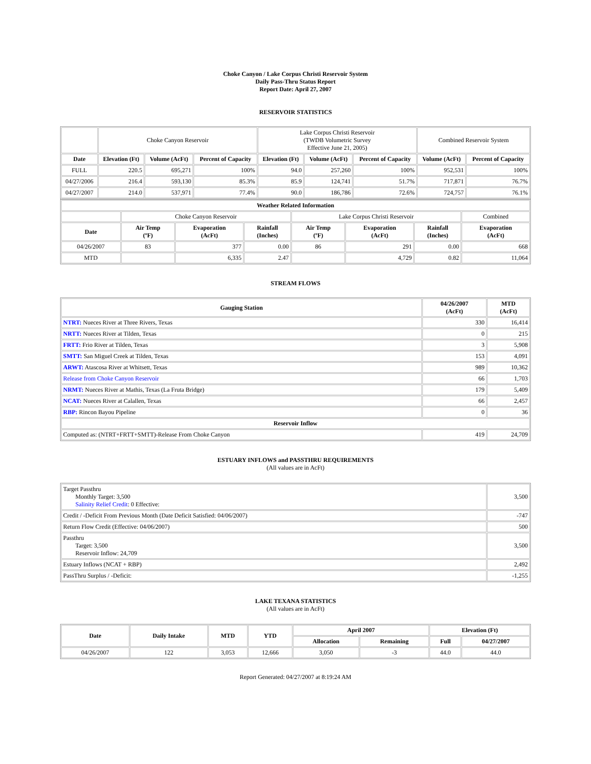Choke Canyon / Lake Corpus Christi Reservoir System
Daily Pass-Thru Status Report
Report Date: April 27, 2007
RESERVOIR STATISTICS
| | Choke Canyon Reservoir | | | Lake Corpus Christi Reservoir (TWDB Volumetric Survey Effective June 21, 2005) | | | Combined Reservoir System | |
| Date | Elevation (Ft) | Volume (AcFt) | Percent of Capacity | Elevation (Ft) | Volume (AcFt) | Percent of Capacity | Volume (AcFt) | Percent of Capacity |
| FULL | 220.5 | 695,271 | 100% | 94.0 | 257,260 | 100% | 952,531 | 100% |
| 04/27/2006 | 216.4 | 593,130 | 85.3% | 85.9 | 124,741 | 51.7% | 717,871 | 76.7% |
| 04/27/2007 | 214.0 | 537,971 | 77.4% | 90.0 | 186,786 | 72.6% | 724,757 | 76.1% |
| Weather Related Information | | | | | | | |
| --- | --- | --- | --- | --- | --- | --- | --- |
| | Choke Canyon Reservoir | | | Lake Corpus Christi Reservoir | | | Combined |
| Date | Air Temp (ºF) | Evaporation (AcFt) | Rainfall (Inches) | Air Temp (ºF) | Evaporation (AcFt) | Rainfall (Inches) | Evaporation (AcFt) |
| 04/26/2007 | 83 | 377 | 0.00 | 86 | 291 | 0.00 | 668 |
| MTD | | 6,335 | 2.47 | | 4,729 | 0.82 | 11,064 |
STREAM FLOWS
| Gauging Station | 04/26/2007 (AcFt) | MTD (AcFt) |
| --- | --- | --- |
| NTRT: Nueces River at Three Rivers, Texas | 330 | 16,414 |
| NRTT: Nueces River at Tilden, Texas | 0 | 215 |
| FRTT: Frio River at Tilden, Texas | 3 | 5,908 |
| SMTT: San Miguel Creek at Tilden, Texas | 153 | 4,091 |
| ARWT: Atascosa River at Whitsett, Texas | 989 | 10,362 |
| Release from Choke Canyon Reservoir | 66 | 1,703 |
| NRMT: Nueces River at Mathis, Texas (La Fruta Bridge) | 179 | 5,409 |
| NCAT: Nueces River at Calallen, Texas | 66 | 2,457 |
| RBP: Rincon Bayou Pipeline | 0 | 36 |
| Reservoir Inflow | | |
| Computed as: (NTRT+FRTT+SMTT)-Release From Choke Canyon | 419 | 24,709 |
ESTUARY INFLOWS and PASSTHRU REQUIREMENTS
(All values are in AcFt)
| Target Passthru Monthly Target: 3,500 Salinity Relief Credit : 0 Effective: | 3,500 |
| Credit / -Deficit From Previous Month (Date Deficit Satisfied: 04/06/2007) | -747 |
| Return Flow Credit (Effective: 04/06/2007) | 500 |
| Passthru Target: 3,500 Reservoir Inflow: 24,709 | 3,500 |
| Estuary Inflows (NCAT + RBP) | 2,492 |
| PassThru Surplus / -Deficit: | -1,255 |
LAKE TEXANA STATISTICS
(All values are in AcFt)
| Date | Daily Intake | MTD | YTD | April 2007 | | Elevation (Ft) | |
| --- | --- | --- | --- | --- | --- | --- | --- |
| | | | | Allocation | Remaining | Full | 04/27/2007 |
| 04/26/2007 | 122 | 3,053 | 12,666 | 3,050 | -3 | 44.0 | 44.0 |
Report Generated: 04/27/2007 at 8:19:24 AM